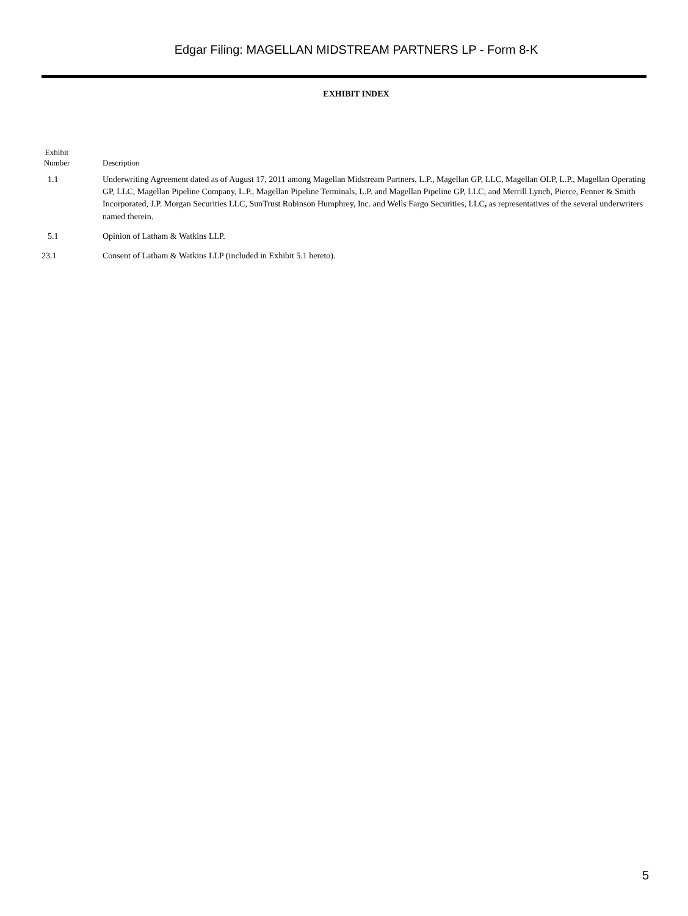Edgar Filing: MAGELLAN MIDSTREAM PARTNERS LP - Form 8-K
EXHIBIT INDEX
| Exhibit Number | Description |
| --- | --- |
| 1.1 | Underwriting Agreement dated as of August 17, 2011 among Magellan Midstream Partners, L.P., Magellan GP, LLC, Magellan OLP, L.P., Magellan Operating GP, LLC, Magellan Pipeline Company, L.P., Magellan Pipeline Terminals, L.P. and Magellan Pipeline GP, LLC, and Merrill Lynch, Pierce, Fenner & Smith Incorporated, J.P. Morgan Securities LLC, SunTrust Robinson Humphrey, Inc. and Wells Fargo Securities, LLC , as representatives of the several underwriters named therein. |
| 5.1 | Opinion of Latham & Watkins LLP. |
| 23.1 | Consent of Latham & Watkins LLP (included in Exhibit 5.1 hereto). |
5